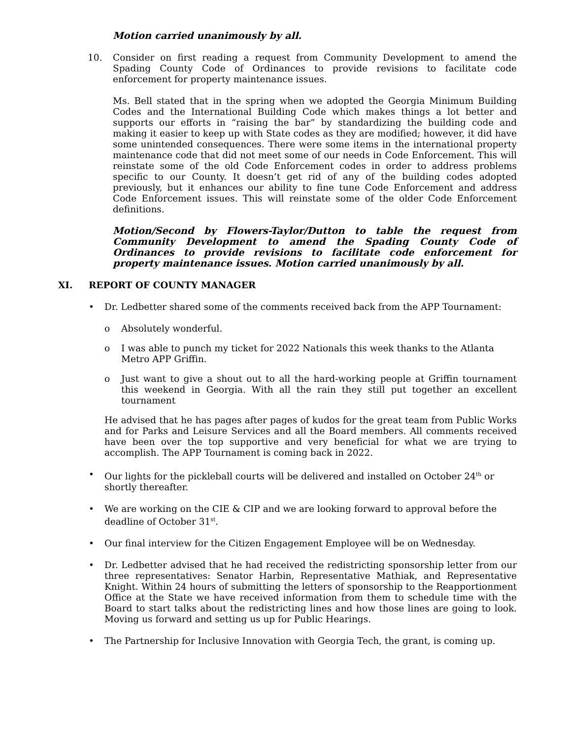Motion carried unanimously by all.
10. Consider on first reading a request from Community Development to amend the Spading County Code of Ordinances to provide revisions to facilitate code enforcement for property maintenance issues.
Ms. Bell stated that in the spring when we adopted the Georgia Minimum Building Codes and the International Building Code which makes things a lot better and supports our efforts in “raising the bar” by standardizing the building code and making it easier to keep up with State codes as they are modified; however, it did have some unintended consequences. There were some items in the international property maintenance code that did not meet some of our needs in Code Enforcement. This will reinstate some of the old Code Enforcement codes in order to address problems specific to our County. It doesn’t get rid of any of the building codes adopted previously, but it enhances our ability to fine tune Code Enforcement and address Code Enforcement issues. This will reinstate some of the older Code Enforcement definitions.
Motion/Second by Flowers-Taylor/Dutton to table the request from Community Development to amend the Spading County Code of Ordinances to provide revisions to facilitate code enforcement for property maintenance issues. Motion carried unanimously by all.
XI. REPORT OF COUNTY MANAGER
• Dr. Ledbetter shared some of the comments received back from the APP Tournament:
o Absolutely wonderful.
o I was able to punch my ticket for 2022 Nationals this week thanks to the Atlanta Metro APP Griffin.
o Just want to give a shout out to all the hard-working people at Griffin tournament this weekend in Georgia. With all the rain they still put together an excellent tournament
He advised that he has pages after pages of kudos for the great team from Public Works and for Parks and Leisure Services and all the Board members. All comments received have been over the top supportive and very beneficial for what we are trying to accomplish. The APP Tournament is coming back in 2022.
• Our lights for the pickleball courts will be delivered and installed on October 24<sup>th</sup> or shortly thereafter.
• We are working on the CIE & CIP and we are looking forward to approval before the deadline of October 31<sup>st</sup>.
• Our final interview for the Citizen Engagement Employee will be on Wednesday.
• Dr. Ledbetter advised that he had received the redistricting sponsorship letter from our three representatives: Senator Harbin, Representative Mathiak, and Representative Knight. Within 24 hours of submitting the letters of sponsorship to the Reapportionment Office at the State we have received information from them to schedule time with the Board to start talks about the redistricting lines and how those lines are going to look. Moving us forward and setting us up for Public Hearings.
• The Partnership for Inclusive Innovation with Georgia Tech, the grant, is coming up.